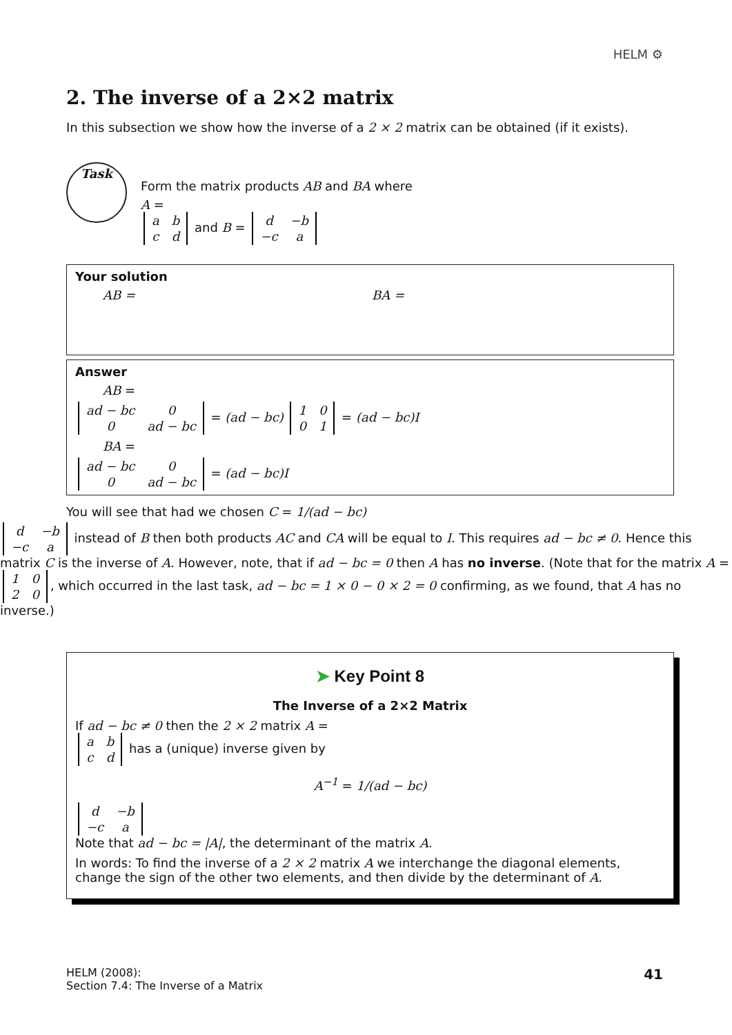HELM ⚙
2. The inverse of a 2×2 matrix
In this subsection we show how the inverse of a 2 × 2 matrix can be obtained (if it exists).
Task
Form the matrix products AB and BA where
A =
| a | b |
| c | d |
and B =
| d | −b |
| −c | a |
Your solution
AB = BA =
Answer
AB =
| ad − bc | 0 |
| 0 | ad − bc |
= (ad − bc)
| 1 | 0 |
| 0 | 1 |
= (ad − bc)I
BA =
| ad − bc | 0 |
| 0 | ad − bc |
= (ad − bc)I
You will see that had we chosen C = 1/(ad − bc)
| d | −b |
| −c | a |
instead of B then both products AC and CA will be equal to I. This requires ad − bc ≠ 0. Hence this matrix C is the inverse of A. However, note, that if ad − bc = 0 then A has no inverse. (Note that for the matrix A =
| 1 | 0 |
| 2 | 0 |
, which occurred in the last task, ad − bc = 1 × 0 − 0 × 2 = 0 confirming, as we found, that A has no inverse.)
➤ Key Point 8
The Inverse of a 2×2 Matrix
If ad − bc ≠ 0 then the 2 × 2 matrix A =
| a | b |
| c | d |
has a (unique) inverse given by
A<sup>−1</sup> = 1/(ad − bc)
| d | −b |
| −c | a |
Note that ad − bc = |A|, the determinant of the matrix A.
In words: To find the inverse of a 2 × 2 matrix A we interchange the diagonal elements, change the sign of the other two elements, and then divide by the determinant of A.
HELM (2008):
Section 7.4: The Inverse of a Matrix
41